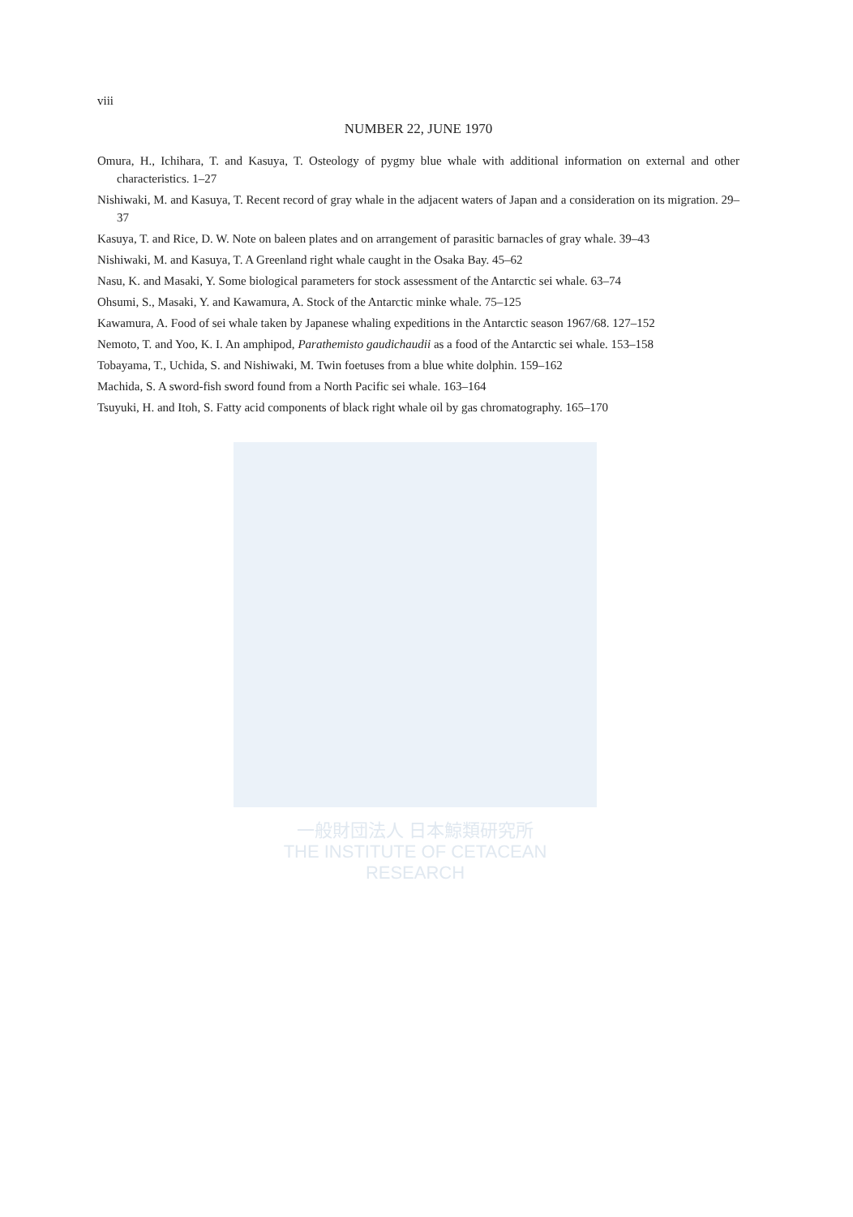viii
NUMBER 22, JUNE 1970
Omura, H., Ichihara, T. and Kasuya, T. Osteology of pygmy blue whale with additional information on external and other characteristics. 1–27
Nishiwaki, M. and Kasuya, T. Recent record of gray whale in the adjacent waters of Japan and a consideration on its migration. 29–37
Kasuya, T. and Rice, D. W. Note on baleen plates and on arrangement of parasitic barnacles of gray whale. 39–43
Nishiwaki, M. and Kasuya, T. A Greenland right whale caught in the Osaka Bay. 45–62
Nasu, K. and Masaki, Y. Some biological parameters for stock assessment of the Antarctic sei whale. 63–74
Ohsumi, S., Masaki, Y. and Kawamura, A. Stock of the Antarctic minke whale. 75–125
Kawamura, A. Food of sei whale taken by Japanese whaling expeditions in the Antarctic season 1967/68. 127–152
Nemoto, T. and Yoo, K. I. An amphipod, Parathemisto gaudichaudii as a food of the Antarctic sei whale. 153–158
Tobayama, T., Uchida, S. and Nishiwaki, M. Twin foetuses from a blue white dolphin. 159–162
Machida, S. A sword-fish sword found from a North Pacific sei whale. 163–164
Tsuyuki, H. and Itoh, S. Fatty acid components of black right whale oil by gas chromatography. 165–170
一般財団法人 日本鯨類研究所
THE INSTITUTE OF CETACEAN RESEARCH